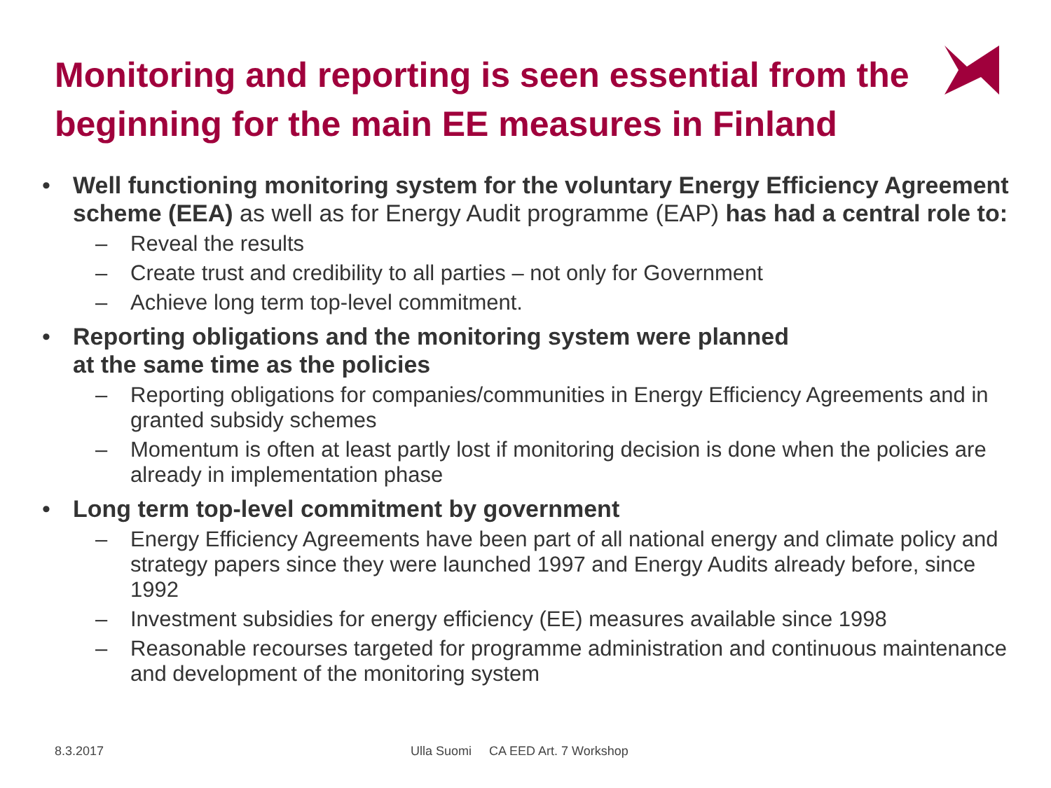Monitoring and reporting is seen essential from the beginning for the main EE measures in Finland
• Well functioning monitoring system for the voluntary Energy Efficiency Agreement scheme (EEA) as well as for Energy Audit programme (EAP) has had a central role to:
– Reveal the results
– Create trust and credibility to all parties – not only for Government
– Achieve long term top-level commitment.
• Reporting obligations and the monitoring system were planned
at the same time as the policies
– Reporting obligations for companies/communities in Energy Efficiency Agreements and in granted subsidy schemes
– Momentum is often at least partly lost if monitoring decision is done when the policies are already in implementation phase
• Long term top-level commitment by government
– Energy Efficiency Agreements have been part of all national energy and climate policy and strategy papers since they were launched 1997 and Energy Audits already before, since 1992
– Investment subsidies for energy efficiency (EE) measures available since 1998
– Reasonable recourses targeted for programme administration and continuous maintenance and development of the monitoring system
8.3.2017
Ulla Suomi CA EED Art. 7 Workshop